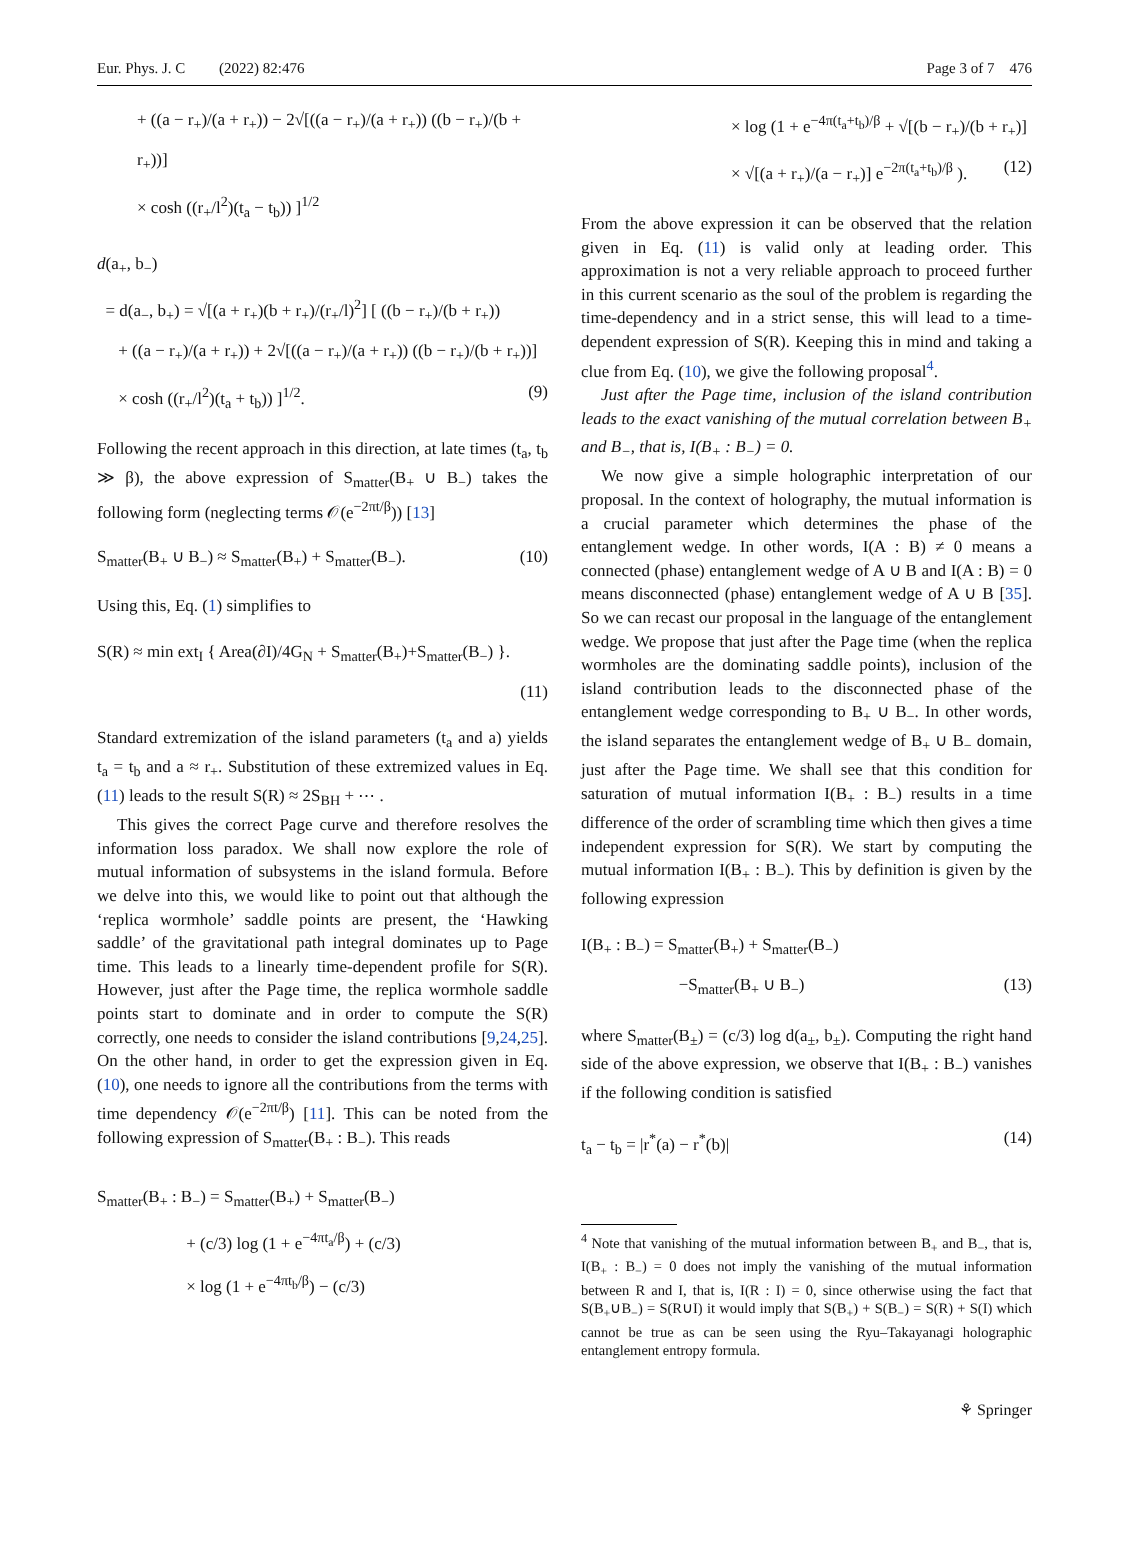Eur. Phys. J. C (2022) 82:476 Page 3 of 7 476
+ ((a − r<sub>+</sub>)/(a + r<sub>+</sub>)) − 2√[((a − r<sub>+</sub>)/(a + r<sub>+</sub>)) ((b − r<sub>+</sub>)/(b + r<sub>+</sub>))]
× cosh ((r<sub>+</sub>/l<sup>2</sup>)(t<sub>a</sub> − t<sub>b</sub>)) ]<sup>1/2</sup>
d(a<sub>+</sub>, b<sub>−</sub>)
= d(a<sub>−</sub>, b<sub>+</sub>) = √[(a + r<sub>+</sub>)(b + r<sub>+</sub>)/(r<sub>+</sub>/l)<sup>2</sup>] [ ((b − r<sub>+</sub>)/(b + r<sub>+</sub>))
+ ((a − r<sub>+</sub>)/(a + r<sub>+</sub>)) + 2√[((a − r<sub>+</sub>)/(a + r<sub>+</sub>)) ((b − r<sub>+</sub>)/(b + r<sub>+</sub>))]
× cosh ((r<sub>+</sub>/l<sup>2</sup>)(t<sub>a</sub> + t<sub>b</sub>)) ]<sup>1/2</sup>. (9)
Following the recent approach in this direction, at late times (t<sub>a</sub>, t<sub>b</sub> ≫ β), the above expression of S<sub>matter</sub>(B<sub>+</sub> ∪ B<sub>−</sub>) takes the following form (neglecting terms 𝒪(e<sup>−2πt/β</sup>)) [13]
S<sub>matter</sub>(B<sub>+</sub> ∪ B<sub>−</sub>) ≈ S<sub>matter</sub>(B<sub>+</sub>) + S<sub>matter</sub>(B<sub>−</sub>). (10)
Using this, Eq. (1) simplifies to
S(R) ≈ min ext<sub>I</sub> { Area(∂I)/4G<sub>N</sub> + S<sub>matter</sub>(B<sub>+</sub>)+S<sub>matter</sub>(B<sub>−</sub>) }.
(11)
Standard extremization of the island parameters (t<sub>a</sub> and a) yields t<sub>a</sub> = t<sub>b</sub> and a ≈ r<sub>+</sub>. Substitution of these extremized values in Eq. (11) leads to the result S(R) ≈ 2S<sub>BH</sub> + ⋯ .
This gives the correct Page curve and therefore resolves the information loss paradox. We shall now explore the role of mutual information of subsystems in the island formula. Before we delve into this, we would like to point out that although the ‘replica wormhole’ saddle points are present, the ‘Hawking saddle’ of the gravitational path integral dominates up to Page time. This leads to a linearly time-dependent profile for S(R). However, just after the Page time, the replica wormhole saddle points start to dominate and in order to compute the S(R) correctly, one needs to consider the island contributions [9,24,25]. On the other hand, in order to get the expression given in Eq. (10), one needs to ignore all the contributions from the terms with time dependency 𝒪(e<sup>−2πt/β</sup>) [11]. This can be noted from the following expression of S<sub>matter</sub>(B<sub>+</sub> : B<sub>−</sub>). This reads
S<sub>matter</sub>(B<sub>+</sub> : B<sub>−</sub>) = S<sub>matter</sub>(B<sub>+</sub>) + S<sub>matter</sub>(B<sub>−</sub>)
+ (c/3) log (1 + e<sup>−4πt<sub>a</sub>/β</sup>) + (c/3)
× log (1 + e<sup>−4πt<sub>b</sub>/β</sup>) − (c/3)
× log (1 + e<sup>−4π(t<sub>a</sub>+t<sub>b</sub>)/β</sup> + √[(b − r<sub>+</sub>)/(b + r<sub>+</sub>)]
× √[(a + r<sub>+</sub>)/(a − r<sub>+</sub>)] e<sup>−2π(t<sub>a</sub>+t<sub>b</sub>)/β</sup> ). (12)
From the above expression it can be observed that the relation given in Eq. (11) is valid only at leading order. This approximation is not a very reliable approach to proceed further in this current scenario as the soul of the problem is regarding the time-dependency and in a strict sense, this will lead to a time-dependent expression of S(R). Keeping this in mind and taking a clue from Eq. (10), we give the following proposal<sup>4</sup>.
Just after the Page time, inclusion of the island contribution leads to the exact vanishing of the mutual correlation between B<sub>+</sub> and B<sub>−</sub>, that is, I(B<sub>+</sub> : B<sub>−</sub>) = 0.
We now give a simple holographic interpretation of our proposal. In the context of holography, the mutual information is a crucial parameter which determines the phase of the entanglement wedge. In other words, I(A : B) ≠ 0 means a connected (phase) entanglement wedge of A ∪ B and I(A : B) = 0 means disconnected (phase) entanglement wedge of A ∪ B [35]. So we can recast our proposal in the language of the entanglement wedge. We propose that just after the Page time (when the replica wormholes are the dominating saddle points), inclusion of the island contribution leads to the disconnected phase of the entanglement wedge corresponding to B<sub>+</sub> ∪ B<sub>−</sub>. In other words, the island separates the entanglement wedge of B<sub>+</sub> ∪ B<sub>−</sub> domain, just after the Page time. We shall see that this condition for saturation of mutual information I(B<sub>+</sub> : B<sub>−</sub>) results in a time difference of the order of scrambling time which then gives a time independent expression for S(R). We start by computing the mutual information I(B<sub>+</sub> : B<sub>−</sub>). This by definition is given by the following expression
I(B<sub>+</sub> : B<sub>−</sub>) = S<sub>matter</sub>(B<sub>+</sub>) + S<sub>matter</sub>(B<sub>−</sub>)
−S<sub>matter</sub>(B<sub>+</sub> ∪ B<sub>−</sub>) (13)
where S<sub>matter</sub>(B<sub>±</sub>) = (c/3) log d(a<sub>±</sub>, b<sub>±</sub>). Computing the right hand side of the above expression, we observe that I(B<sub>+</sub> : B<sub>−</sub>) vanishes if the following condition is satisfied
t<sub>a</sub> − t<sub>b</sub> = |r<sup>*</sup>(a) − r<sup>*</sup>(b)| (14)
<sup>4</sup> Note that vanishing of the mutual information between B<sub>+</sub> and B<sub>−</sub>, that is, I(B<sub>+</sub> : B<sub>−</sub>) = 0 does not imply the vanishing of the mutual information between R and I, that is, I(R : I) = 0, since otherwise using the fact that S(B<sub>+</sub>∪B<sub>−</sub>) = S(R∪I) it would imply that S(B<sub>+</sub>) + S(B<sub>−</sub>) = S(R) + S(I) which cannot be true as can be seen using the Ryu–Takayanagi holographic entanglement entropy formula.
⚘ Springer